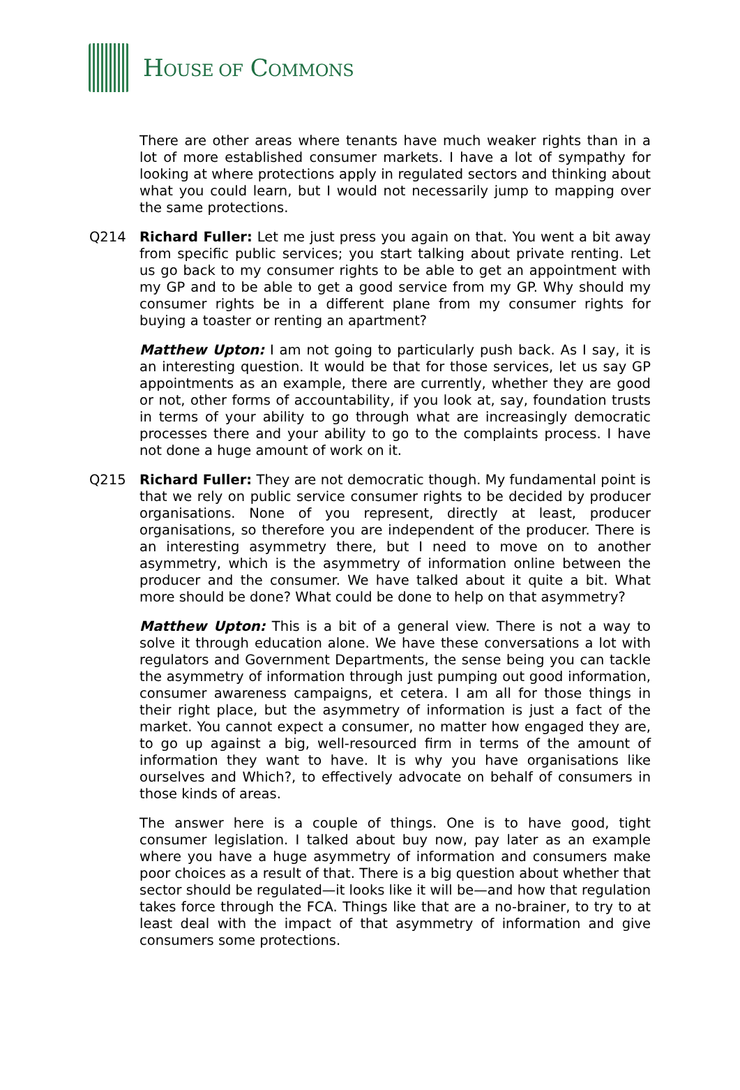HOUSE OF COMMONS
There are other areas where tenants have much weaker rights than in a lot of more established consumer markets. I have a lot of sympathy for looking at where protections apply in regulated sectors and thinking about what you could learn, but I would not necessarily jump to mapping over the same protections.
Q214 Richard Fuller: Let me just press you again on that. You went a bit away from specific public services; you start talking about private renting. Let us go back to my consumer rights to be able to get an appointment with my GP and to be able to get a good service from my GP. Why should my consumer rights be in a different plane from my consumer rights for buying a toaster or renting an apartment?
Matthew Upton: I am not going to particularly push back. As I say, it is an interesting question. It would be that for those services, let us say GP appointments as an example, there are currently, whether they are good or not, other forms of accountability, if you look at, say, foundation trusts in terms of your ability to go through what are increasingly democratic processes there and your ability to go to the complaints process. I have not done a huge amount of work on it.
Q215 Richard Fuller: They are not democratic though. My fundamental point is that we rely on public service consumer rights to be decided by producer organisations. None of you represent, directly at least, producer organisations, so therefore you are independent of the producer. There is an interesting asymmetry there, but I need to move on to another asymmetry, which is the asymmetry of information online between the producer and the consumer. We have talked about it quite a bit. What more should be done? What could be done to help on that asymmetry?
Matthew Upton: This is a bit of a general view. There is not a way to solve it through education alone. We have these conversations a lot with regulators and Government Departments, the sense being you can tackle the asymmetry of information through just pumping out good information, consumer awareness campaigns, et cetera. I am all for those things in their right place, but the asymmetry of information is just a fact of the market. You cannot expect a consumer, no matter how engaged they are, to go up against a big, well-resourced firm in terms of the amount of information they want to have. It is why you have organisations like ourselves and Which?, to effectively advocate on behalf of consumers in those kinds of areas.
The answer here is a couple of things. One is to have good, tight consumer legislation. I talked about buy now, pay later as an example where you have a huge asymmetry of information and consumers make poor choices as a result of that. There is a big question about whether that sector should be regulated—it looks like it will be—and how that regulation takes force through the FCA. Things like that are a no-brainer, to try to at least deal with the impact of that asymmetry of information and give consumers some protections.